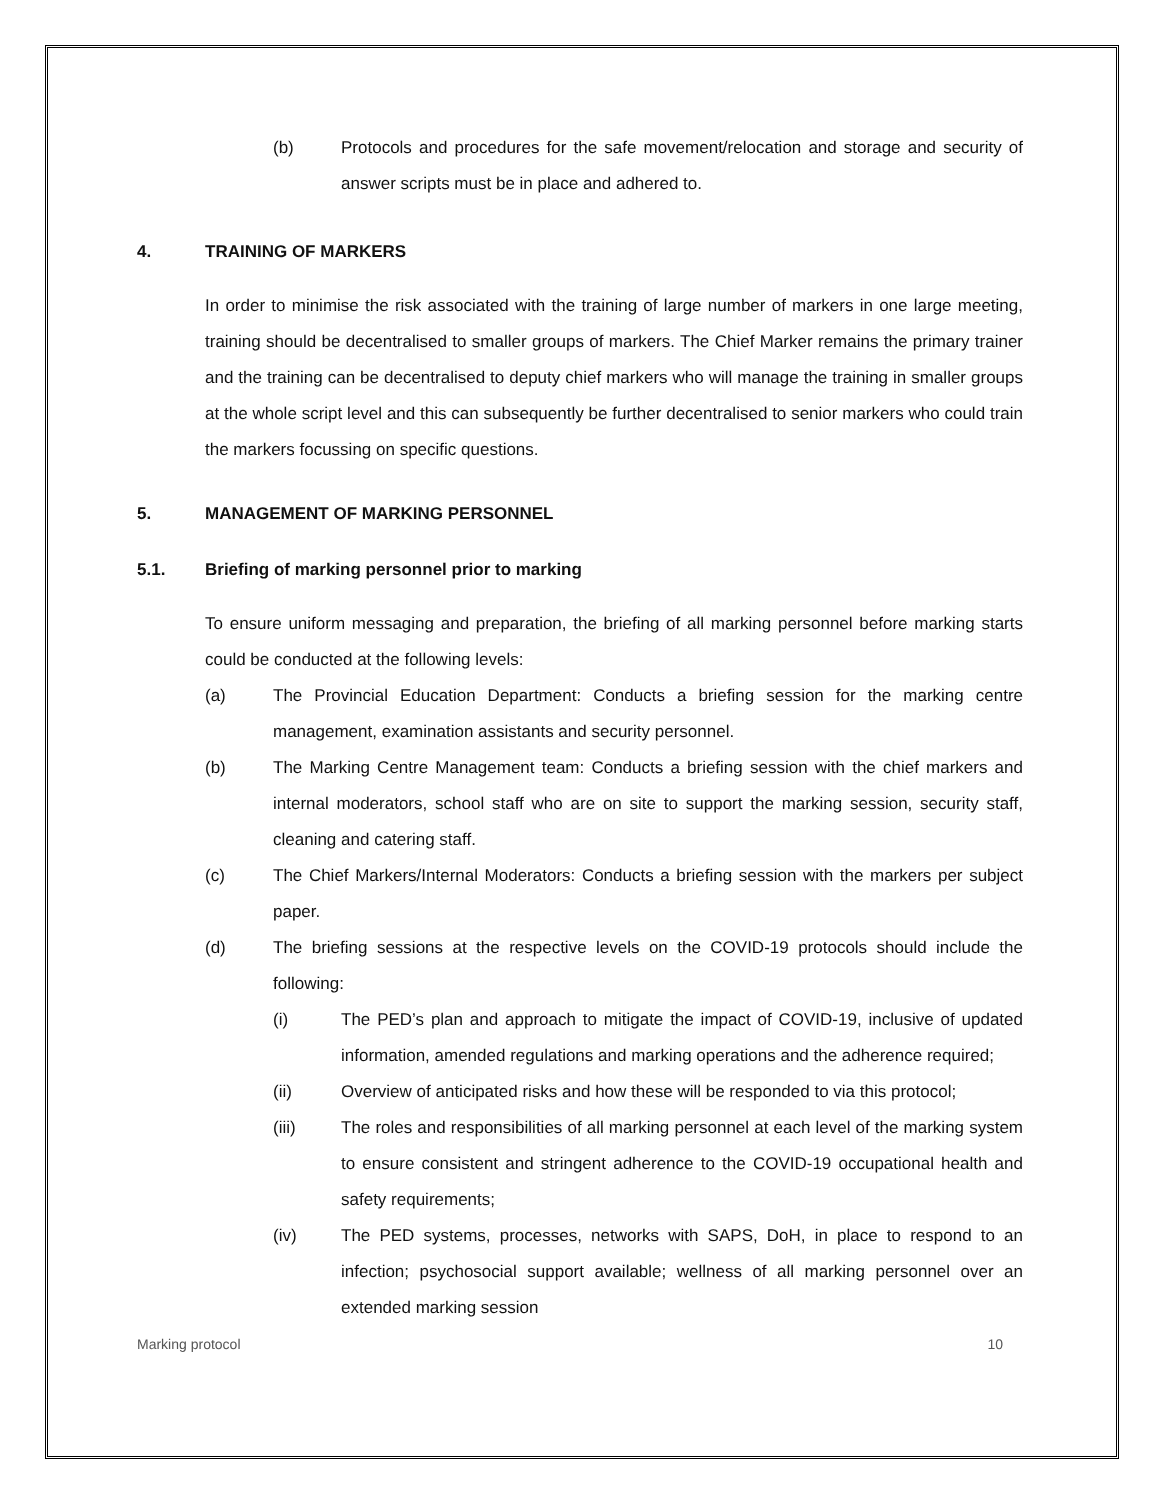(b) Protocols and procedures for the safe movement/relocation and storage and security of answer scripts must be in place and adhered to.
4. TRAINING OF MARKERS
In order to minimise the risk associated with the training of large number of markers in one large meeting, training should be decentralised to smaller groups of markers. The Chief Marker remains the primary trainer and the training can be decentralised to deputy chief markers who will manage the training in smaller groups at the whole script level and this can subsequently be further decentralised to senior markers who could train the markers focussing on specific questions.
5. MANAGEMENT OF MARKING PERSONNEL
5.1. Briefing of marking personnel prior to marking
To ensure uniform messaging and preparation, the briefing of all marking personnel before marking starts could be conducted at the following levels:
(a) The Provincial Education Department: Conducts a briefing session for the marking centre management, examination assistants and security personnel.
(b) The Marking Centre Management team: Conducts a briefing session with the chief markers and internal moderators, school staff who are on site to support the marking session, security staff, cleaning and catering staff.
(c) The Chief Markers/Internal Moderators: Conducts a briefing session with the markers per subject paper.
(d) The briefing sessions at the respective levels on the COVID-19 protocols should include the following:
(i) The PED’s plan and approach to mitigate the impact of COVID-19, inclusive of updated information, amended regulations and marking operations and the adherence required;
(ii) Overview of anticipated risks and how these will be responded to via this protocol;
(iii) The roles and responsibilities of all marking personnel at each level of the marking system to ensure consistent and stringent adherence to the COVID-19 occupational health and safety requirements;
(iv) The PED systems, processes, networks with SAPS, DoH, in place to respond to an infection; psychosocial support available; wellness of all marking personnel over an extended marking session
Marking protocol 10